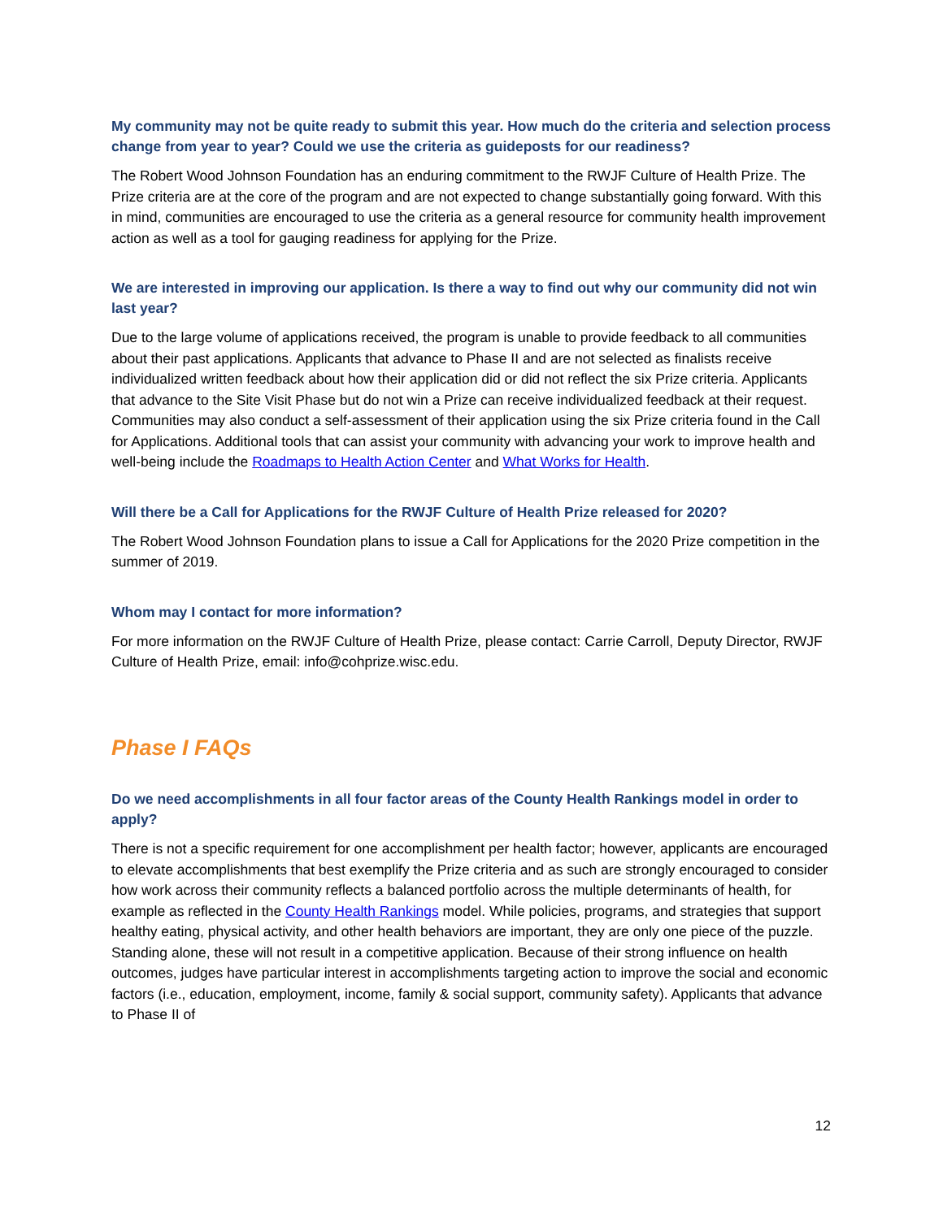My community may not be quite ready to submit this year. How much do the criteria and selection process change from year to year? Could we use the criteria as guideposts for our readiness?
The Robert Wood Johnson Foundation has an enduring commitment to the RWJF Culture of Health Prize. The Prize criteria are at the core of the program and are not expected to change substantially going forward. With this in mind, communities are encouraged to use the criteria as a general resource for community health improvement action as well as a tool for gauging readiness for applying for the Prize.
We are interested in improving our application. Is there a way to find out why our community did not win last year?
Due to the large volume of applications received, the program is unable to provide feedback to all communities about their past applications. Applicants that advance to Phase II and are not selected as finalists receive individualized written feedback about how their application did or did not reflect the six Prize criteria. Applicants that advance to the Site Visit Phase but do not win a Prize can receive individualized feedback at their request. Communities may also conduct a self-assessment of their application using the six Prize criteria found in the Call for Applications. Additional tools that can assist your community with advancing your work to improve health and well-being include the Roadmaps to Health Action Center and What Works for Health.
Will there be a Call for Applications for the RWJF Culture of Health Prize released for 2020?
The Robert Wood Johnson Foundation plans to issue a Call for Applications for the 2020 Prize competition in the summer of 2019.
Whom may I contact for more information?
For more information on the RWJF Culture of Health Prize, please contact: Carrie Carroll, Deputy Director, RWJF Culture of Health Prize, email: info@cohprize.wisc.edu.
Phase I FAQs
Do we need accomplishments in all four factor areas of the County Health Rankings model in order to apply?
There is not a specific requirement for one accomplishment per health factor; however, applicants are encouraged to elevate accomplishments that best exemplify the Prize criteria and as such are strongly encouraged to consider how work across their community reflects a balanced portfolio across the multiple determinants of health, for example as reflected in the County Health Rankings model. While policies, programs, and strategies that support healthy eating, physical activity, and other health behaviors are important, they are only one piece of the puzzle. Standing alone, these will not result in a competitive application. Because of their strong influence on health outcomes, judges have particular interest in accomplishments targeting action to improve the social and economic factors (i.e., education, employment, income, family & social support, community safety). Applicants that advance to Phase II of
12